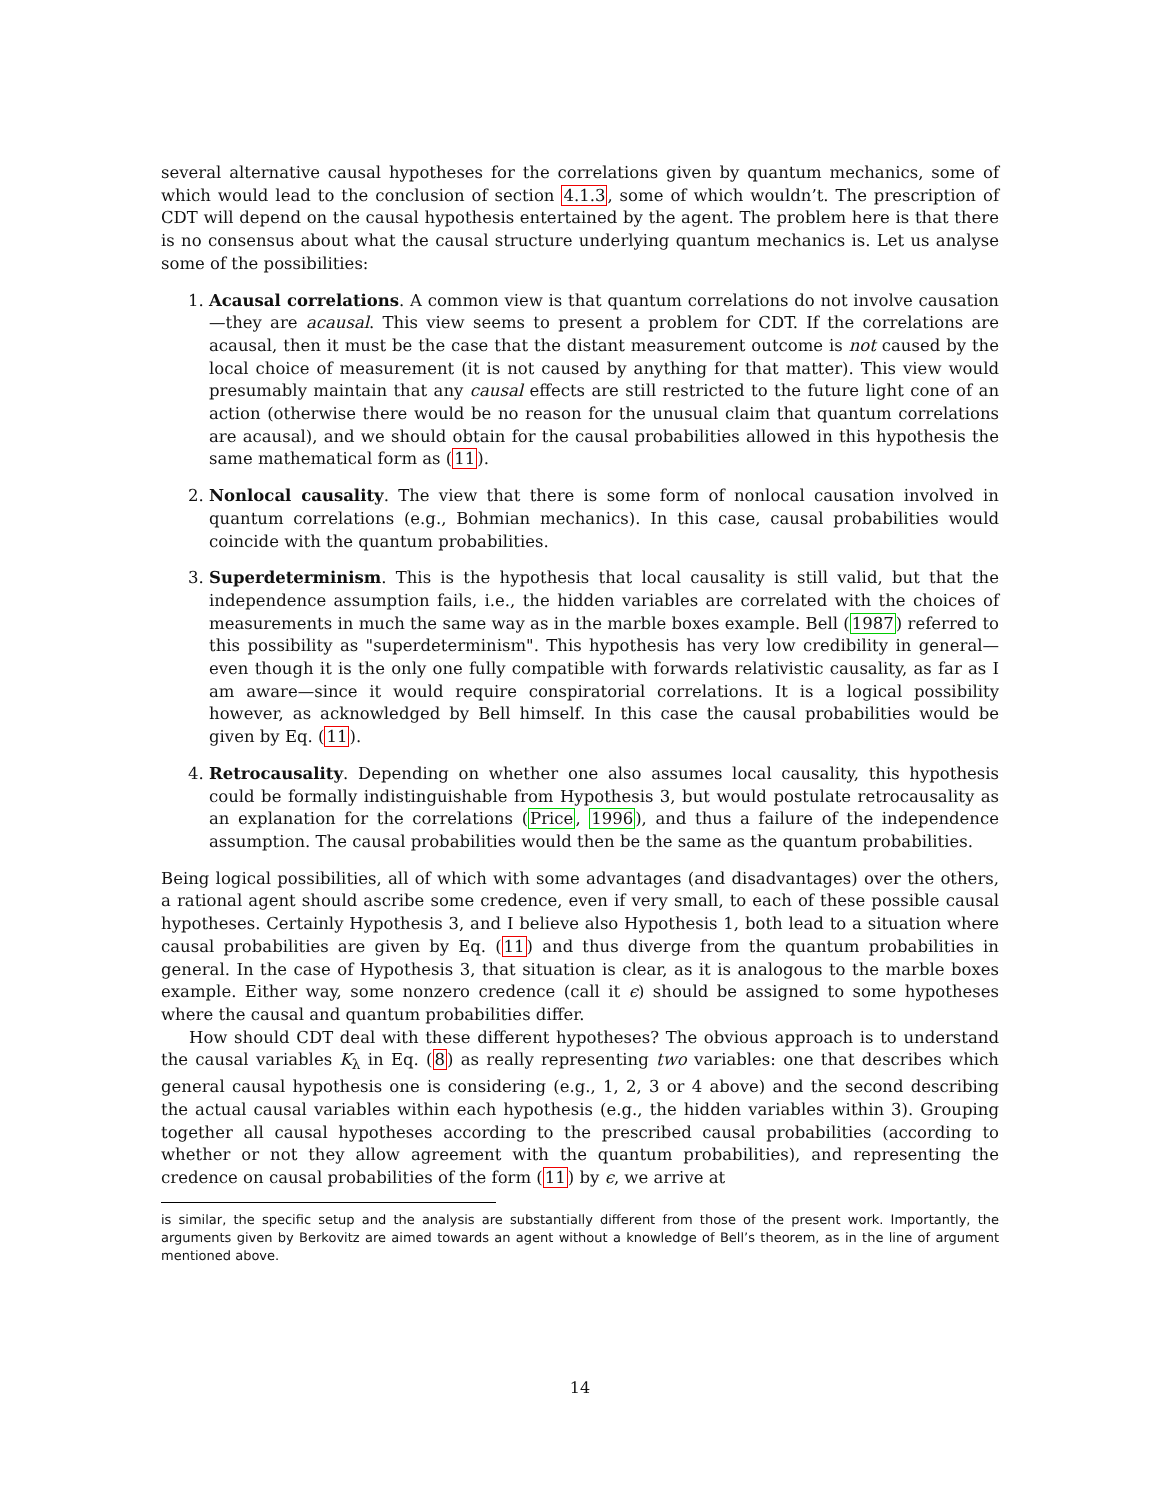several alternative causal hypotheses for the correlations given by quantum mechanics, some of which would lead to the conclusion of section 4.1.3, some of which wouldn’t. The prescription of CDT will depend on the causal hypothesis entertained by the agent. The problem here is that there is no consensus about what the causal structure underlying quantum mechanics is. Let us analyse some of the possibilities:
1. Acausal correlations. A common view is that quantum correlations do not involve causation—they are acausal. This view seems to present a problem for CDT. If the correlations are acausal, then it must be the case that the distant measurement outcome is not caused by the local choice of measurement (it is not caused by anything for that matter). This view would presumably maintain that any causal effects are still restricted to the future light cone of an action (otherwise there would be no reason for the unusual claim that quantum correlations are acausal), and we should obtain for the causal probabilities allowed in this hypothesis the same mathematical form as (11).
2. Nonlocal causality. The view that there is some form of nonlocal causation involved in quantum correlations (e.g., Bohmian mechanics). In this case, causal probabilities would coincide with the quantum probabilities.
3. Superdeterminism. This is the hypothesis that local causality is still valid, but that the independence assumption fails, i.e., the hidden variables are correlated with the choices of measurements in much the same way as in the marble boxes example. Bell (1987) referred to this possibility as "superdeterminism". This hypothesis has very low credibility in general—even though it is the only one fully compatible with forwards relativistic causality, as far as I am aware—since it would require conspiratorial correlations. It is a logical possibility however, as acknowledged by Bell himself. In this case the causal probabilities would be given by Eq. (11).
4. Retrocausality. Depending on whether one also assumes local causality, this hypothesis could be formally indistinguishable from Hypothesis 3, but would postulate retrocausality as an explanation for the correlations (Price, 1996), and thus a failure of the independence assumption. The causal probabilities would then be the same as the quantum probabilities.
Being logical possibilities, all of which with some advantages (and disadvantages) over the others, a rational agent should ascribe some credence, even if very small, to each of these possible causal hypotheses. Certainly Hypothesis 3, and I believe also Hypothesis 1, both lead to a situation where causal probabilities are given by Eq. (11) and thus diverge from the quantum probabilities in general. In the case of Hypothesis 3, that situation is clear, as it is analogous to the marble boxes example. Either way, some nonzero credence (call it ϵ) should be assigned to some hypotheses where the causal and quantum probabilities differ.
How should CDT deal with these different hypotheses? The obvious approach is to understand the causal variables K<sub>λ</sub> in Eq. (8) as really representing two variables: one that describes which general causal hypothesis one is considering (e.g., 1, 2, 3 or 4 above) and the second describing the actual causal variables within each hypothesis (e.g., the hidden variables within 3). Grouping together all causal hypotheses according to the prescribed causal probabilities (according to whether or not they allow agreement with the quantum probabilities), and representing the credence on causal probabilities of the form (11) by ϵ, we arrive at
is similar, the specific setup and the analysis are substantially different from those of the present work. Importantly, the arguments given by Berkovitz are aimed towards an agent without a knowledge of Bell’s theorem, as in the line of argument mentioned above.
14